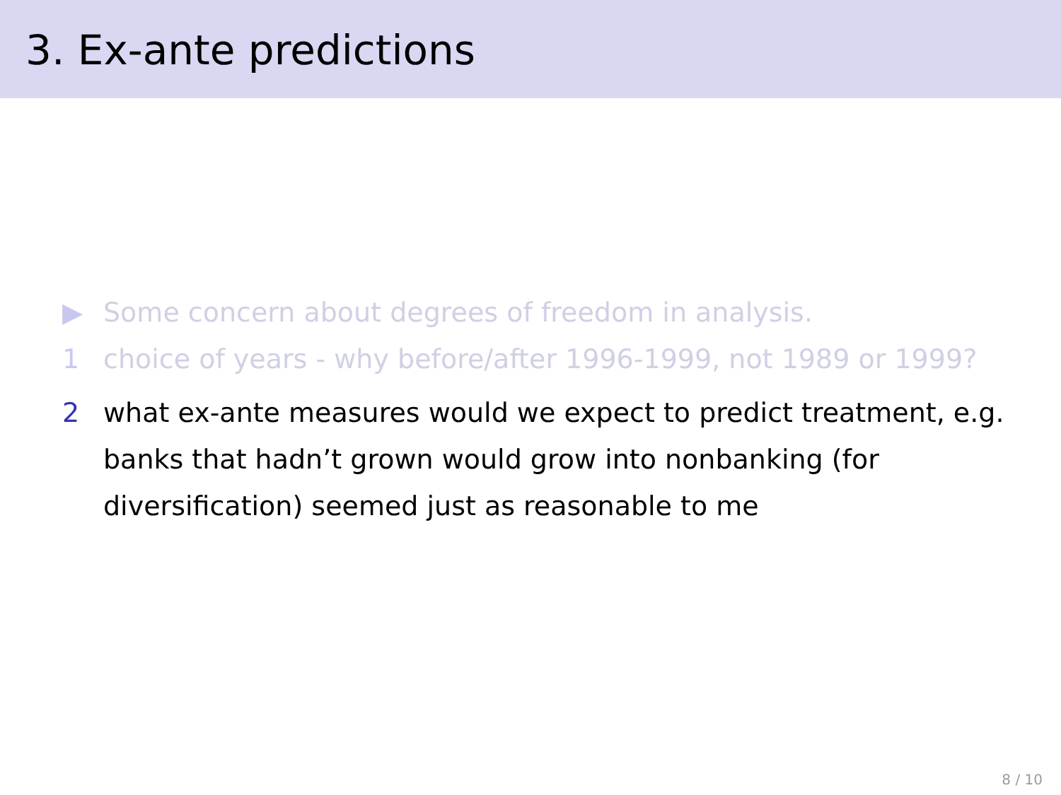3. Ex-ante predictions
▶ Some concern about degrees of freedom in analysis.
1 choice of years - why before/after 1996-1999, not 1989 or 1999?
2 what ex-ante measures would we expect to predict treatment, e.g. banks that hadn’t grown would grow into nonbanking (for diversification) seemed just as reasonable to me
8 / 10